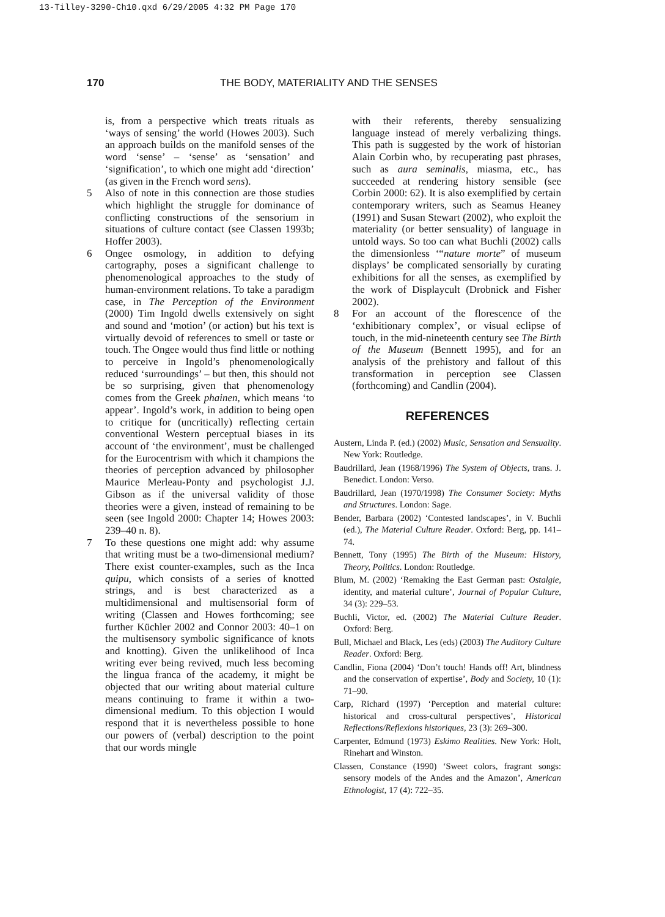13-Tilley-3290-Ch10.qxd 6/29/2005 4:32 PM Page 170
170 THE BODY, MATERIALITY AND THE SENSES
is, from a perspective which treats rituals as ‘ways of sensing’ the world (Howes 2003). Such an approach builds on the manifold senses of the word ‘sense’ – ‘sense’ as ‘sensation’ and ‘signification’, to which one might add ‘direction’ (as given in the French word sens).
5 Also of note in this connection are those studies which highlight the struggle for dominance of conflicting constructions of the sensorium in situations of culture contact (see Classen 1993b; Hoffer 2003).
6 Ongee osmology, in addition to defying cartography, poses a significant challenge to phenomenological approaches to the study of human-environment relations. To take a paradigm case, in The Perception of the Environment (2000) Tim Ingold dwells extensively on sight and sound and ‘motion’ (or action) but his text is virtually devoid of references to smell or taste or touch. The Ongee would thus find little or nothing to perceive in Ingold’s phenomenologically reduced ‘surroundings’ – but then, this should not be so surprising, given that phenomenology comes from the Greek phainen, which means ‘to appear’. Ingold’s work, in addition to being open to critique for (uncritically) reflecting certain conventional Western perceptual biases in its account of ‘the environment’, must be challenged for the Eurocentrism with which it champions the theories of perception advanced by philosopher Maurice Merleau-Ponty and psychologist J.J. Gibson as if the universal validity of those theories were a given, instead of remaining to be seen (see Ingold 2000: Chapter 14; Howes 2003: 239–40 n. 8).
7 To these questions one might add: why assume that writing must be a two-dimensional medium? There exist counter-examples, such as the Inca quipu, which consists of a series of knotted strings, and is best characterized as a multidimensional and multisensorial form of writing (Classen and Howes forthcoming; see further Küchler 2002 and Connor 2003: 40–1 on the multisensory symbolic significance of knots and knotting). Given the unlikelihood of Inca writing ever being revived, much less becoming the lingua franca of the academy, it might be objected that our writing about material culture means continuing to frame it within a two-dimensional medium. To this objection I would respond that it is nevertheless possible to hone our powers of (verbal) description to the point that our words mingle
with their referents, thereby sensualizing language instead of merely verbalizing things. This path is suggested by the work of historian Alain Corbin who, by recuperating past phrases, such as aura seminalis, miasma, etc., has succeeded at rendering history sensible (see Corbin 2000: 62). It is also exemplified by certain contemporary writers, such as Seamus Heaney (1991) and Susan Stewart (2002), who exploit the materiality (or better sensuality) of language in untold ways. So too can what Buchli (2002) calls the dimensionless ‘“nature morte” of museum displays’ be complicated sensorially by curating exhibitions for all the senses, as exemplified by the work of Displaycult (Drobnick and Fisher 2002).
8 For an account of the florescence of the ‘exhibitionary complex’, or visual eclipse of touch, in the mid-nineteenth century see The Birth of the Museum (Bennett 1995), and for an analysis of the prehistory and fallout of this transformation in perception see Classen (forthcoming) and Candlin (2004).
REFERENCES
Austern, Linda P. (ed.) (2002) Music, Sensation and Sensuality. New York: Routledge.
Baudrillard, Jean (1968/1996) The System of Objects, trans. J. Benedict. London: Verso.
Baudrillard, Jean (1970/1998) The Consumer Society: Myths and Structures. London: Sage.
Bender, Barbara (2002) ‘Contested landscapes’, in V. Buchli (ed.), The Material Culture Reader. Oxford: Berg, pp. 141–74.
Bennett, Tony (1995) The Birth of the Museum: History, Theory, Politics. London: Routledge.
Blum, M. (2002) ‘Remaking the East German past: Ostalgie, identity, and material culture’, Journal of Popular Culture, 34 (3): 229–53.
Buchli, Victor, ed. (2002) The Material Culture Reader. Oxford: Berg.
Bull, Michael and Black, Les (eds) (2003) The Auditory Culture Reader. Oxford: Berg.
Candlin, Fiona (2004) ‘Don’t touch! Hands off! Art, blindness and the conservation of expertise’, Body and Society, 10 (1): 71–90.
Carp, Richard (1997) ‘Perception and material culture: historical and cross-cultural perspectives’, Historical Reflections/Reflexions historiques, 23 (3): 269–300.
Carpenter, Edmund (1973) Eskimo Realities. New York: Holt, Rinehart and Winston.
Classen, Constance (1990) ‘Sweet colors, fragrant songs: sensory models of the Andes and the Amazon’, American Ethnologist, 17 (4): 722–35.